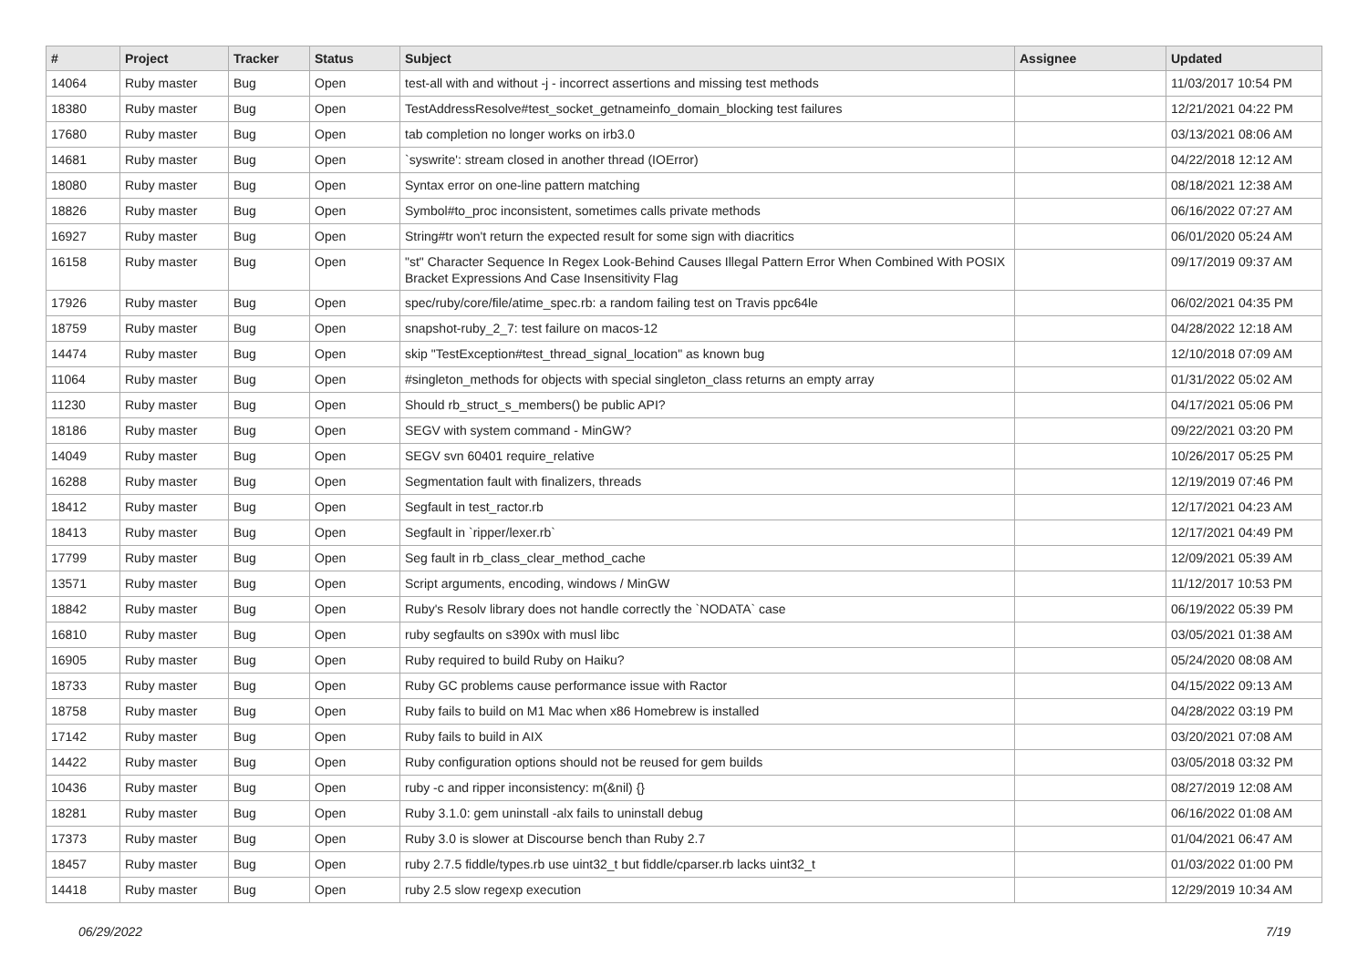| # | Project | Tracker | Status | Subject | Assignee | Updated |
| --- | --- | --- | --- | --- | --- | --- |
| 14064 | Ruby master | Bug | Open | test-all with and without -j - incorrect assertions and missing test methods | | 11/03/2017 10:54 PM |
| 18380 | Ruby master | Bug | Open | TestAddressResolve#test_socket_getnameinfo_domain_blocking test failures | | 12/21/2021 04:22 PM |
| 17680 | Ruby master | Bug | Open | tab completion no longer works on irb3.0 | | 03/13/2021 08:06 AM |
| 14681 | Ruby master | Bug | Open | `syswrite': stream closed in another thread (IOError) | | 04/22/2018 12:12 AM |
| 18080 | Ruby master | Bug | Open | Syntax error on one-line pattern matching | | 08/18/2021 12:38 AM |
| 18826 | Ruby master | Bug | Open | Symbol#to_proc inconsistent, sometimes calls private methods | | 06/16/2022 07:27 AM |
| 16927 | Ruby master | Bug | Open | String#tr won't return the expected result for some sign with diacritics | | 06/01/2020 05:24 AM |
| 16158 | Ruby master | Bug | Open | "st" Character Sequence In Regex Look-Behind Causes Illegal Pattern Error When Combined With POSIX Bracket Expressions And Case Insensitivity Flag | | 09/17/2019 09:37 AM |
| 17926 | Ruby master | Bug | Open | spec/ruby/core/file/atime_spec.rb: a random failing test on Travis ppc64le | | 06/02/2021 04:35 PM |
| 18759 | Ruby master | Bug | Open | snapshot-ruby_2_7: test failure on macos-12 | | 04/28/2022 12:18 AM |
| 14474 | Ruby master | Bug | Open | skip "TestException#test_thread_signal_location" as known bug | | 12/10/2018 07:09 AM |
| 11064 | Ruby master | Bug | Open | #singleton_methods for objects with special singleton_class returns an empty array | | 01/31/2022 05:02 AM |
| 11230 | Ruby master | Bug | Open | Should rb_struct_s_members() be public API? | | 04/17/2021 05:06 PM |
| 18186 | Ruby master | Bug | Open | SEGV with system command - MinGW? | | 09/22/2021 03:20 PM |
| 14049 | Ruby master | Bug | Open | SEGV svn 60401 require_relative | | 10/26/2017 05:25 PM |
| 16288 | Ruby master | Bug | Open | Segmentation fault with finalizers, threads | | 12/19/2019 07:46 PM |
| 18412 | Ruby master | Bug | Open | Segfault in test_ractor.rb | | 12/17/2021 04:23 AM |
| 18413 | Ruby master | Bug | Open | Segfault in `ripper/lexer.rb` | | 12/17/2021 04:49 PM |
| 17799 | Ruby master | Bug | Open | Seg fault in rb_class_clear_method_cache | | 12/09/2021 05:39 AM |
| 13571 | Ruby master | Bug | Open | Script arguments, encoding, windows / MinGW | | 11/12/2017 10:53 PM |
| 18842 | Ruby master | Bug | Open | Ruby's Resolv library does not handle correctly the `NODATA` case | | 06/19/2022 05:39 PM |
| 16810 | Ruby master | Bug | Open | ruby segfaults on s390x with musl libc | | 03/05/2021 01:38 AM |
| 16905 | Ruby master | Bug | Open | Ruby required to build Ruby on Haiku? | | 05/24/2020 08:08 AM |
| 18733 | Ruby master | Bug | Open | Ruby GC problems cause performance issue with Ractor | | 04/15/2022 09:13 AM |
| 18758 | Ruby master | Bug | Open | Ruby fails to build on M1 Mac when x86 Homebrew is installed | | 04/28/2022 03:19 PM |
| 17142 | Ruby master | Bug | Open | Ruby fails to build in AIX | | 03/20/2021 07:08 AM |
| 14422 | Ruby master | Bug | Open | Ruby configuration options should not be reused for gem builds | | 03/05/2018 03:32 PM |
| 10436 | Ruby master | Bug | Open | ruby -c and ripper inconsistency: m(&nil) {} | | 08/27/2019 12:08 AM |
| 18281 | Ruby master | Bug | Open | Ruby 3.1.0: gem uninstall -alx fails to uninstall debug | | 06/16/2022 01:08 AM |
| 17373 | Ruby master | Bug | Open | Ruby 3.0 is slower at Discourse bench than Ruby 2.7 | | 01/04/2021 06:47 AM |
| 18457 | Ruby master | Bug | Open | ruby 2.7.5 fiddle/types.rb use uint32_t but fiddle/cparser.rb lacks uint32_t | | 01/03/2022 01:00 PM |
| 14418 | Ruby master | Bug | Open | ruby 2.5 slow regexp execution | | 12/29/2019 10:34 AM |
06/29/2022 7/19